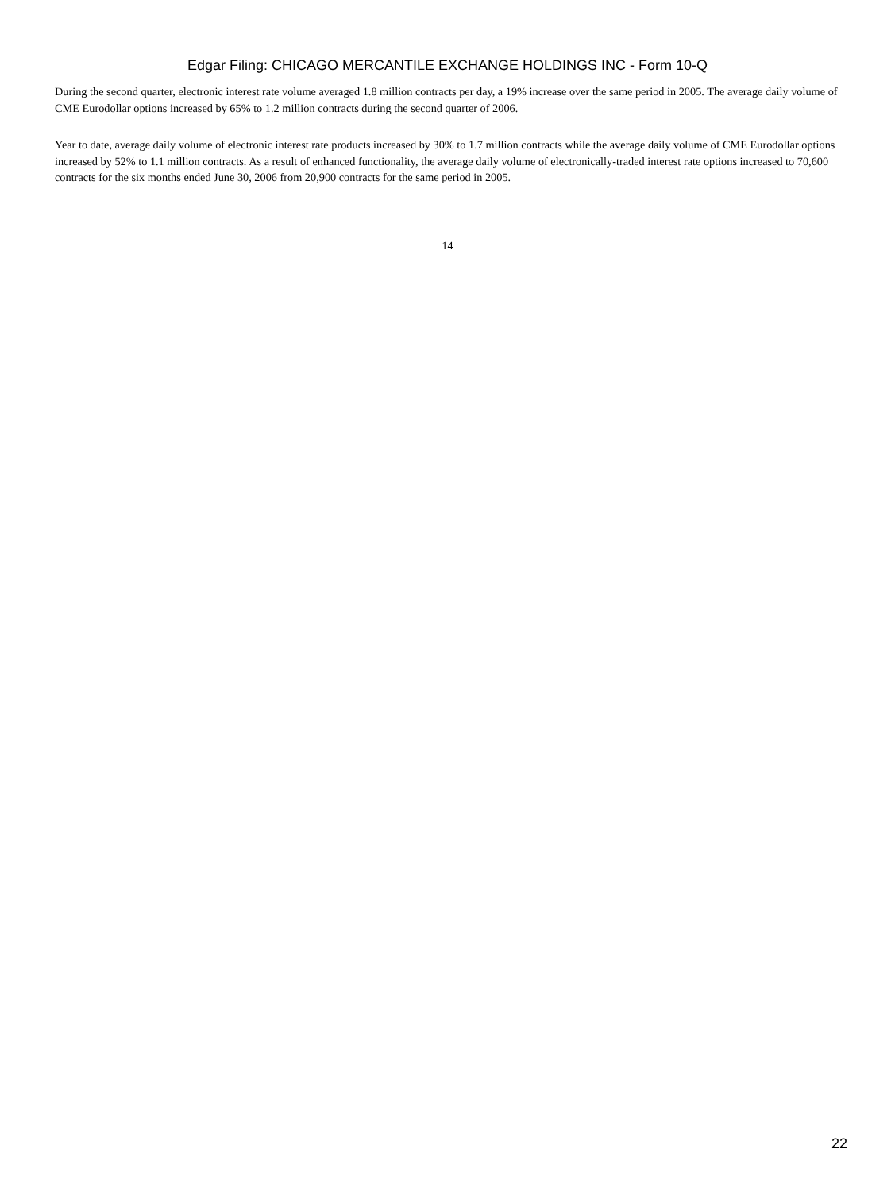Edgar Filing: CHICAGO MERCANTILE EXCHANGE HOLDINGS INC - Form 10-Q
During the second quarter, electronic interest rate volume averaged 1.8 million contracts per day, a 19% increase over the same period in 2005. The average daily volume of CME Eurodollar options increased by 65% to 1.2 million contracts during the second quarter of 2006.
Year to date, average daily volume of electronic interest rate products increased by 30% to 1.7 million contracts while the average daily volume of CME Eurodollar options increased by 52% to 1.1 million contracts. As a result of enhanced functionality, the average daily volume of electronically-traded interest rate options increased to 70,600 contracts for the six months ended June 30, 2006 from 20,900 contracts for the same period in 2005.
14
22